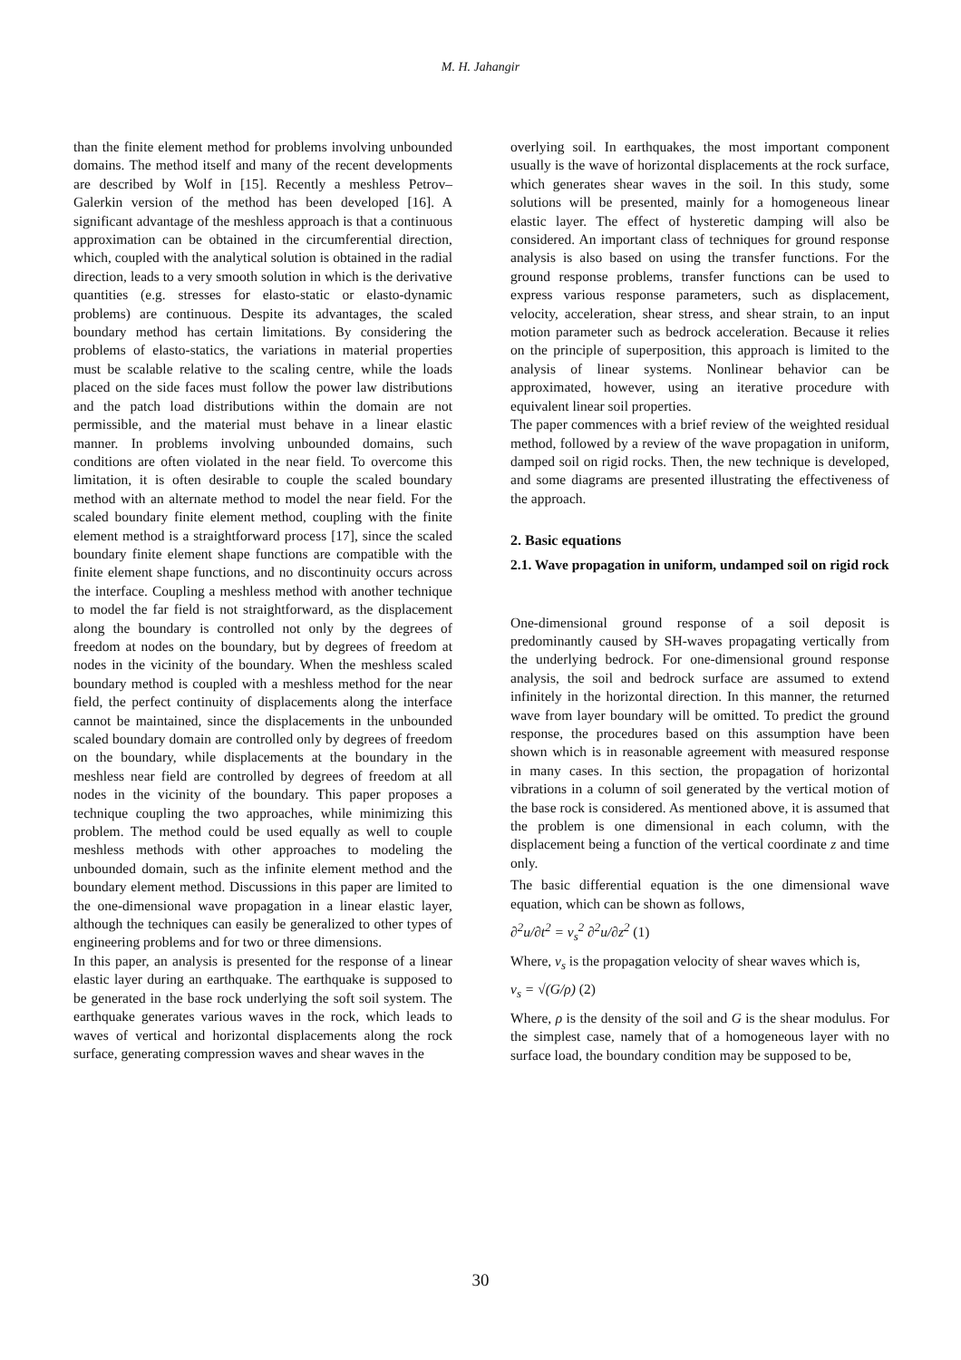M. H. Jahangir
than the finite element method for problems involving unbounded domains. The method itself and many of the recent developments are described by Wolf in [15]. Recently a meshless Petrov–Galerkin version of the method has been developed [16]. A significant advantage of the meshless approach is that a continuous approximation can be obtained in the circumferential direction, which, coupled with the analytical solution is obtained in the radial direction, leads to a very smooth solution in which is the derivative quantities (e.g. stresses for elasto-static or elasto-dynamic problems) are continuous. Despite its advantages, the scaled boundary method has certain limitations. By considering the problems of elasto-statics, the variations in material properties must be scalable relative to the scaling centre, while the loads placed on the side faces must follow the power law distributions and the patch load distributions within the domain are not permissible, and the material must behave in a linear elastic manner. In problems involving unbounded domains, such conditions are often violated in the near field. To overcome this limitation, it is often desirable to couple the scaled boundary method with an alternate method to model the near field. For the scaled boundary finite element method, coupling with the finite element method is a straightforward process [17], since the scaled boundary finite element shape functions are compatible with the finite element shape functions, and no discontinuity occurs across the interface. Coupling a meshless method with another technique to model the far field is not straightforward, as the displacement along the boundary is controlled not only by the degrees of freedom at nodes on the boundary, but by degrees of freedom at nodes in the vicinity of the boundary. When the meshless scaled boundary method is coupled with a meshless method for the near field, the perfect continuity of displacements along the interface cannot be maintained, since the displacements in the unbounded scaled boundary domain are controlled only by degrees of freedom on the boundary, while displacements at the boundary in the meshless near field are controlled by degrees of freedom at all nodes in the vicinity of the boundary. This paper proposes a technique coupling the two approaches, while minimizing this problem. The method could be used equally as well to couple meshless methods with other approaches to modeling the unbounded domain, such as the infinite element method and the boundary element method. Discussions in this paper are limited to the one-dimensional wave propagation in a linear elastic layer, although the techniques can easily be generalized to other types of engineering problems and for two or three dimensions.
In this paper, an analysis is presented for the response of a linear elastic layer during an earthquake. The earthquake is supposed to be generated in the base rock underlying the soft soil system. The earthquake generates various waves in the rock, which leads to waves of vertical and horizontal displacements along the rock surface, generating compression waves and shear waves in the
overlying soil. In earthquakes, the most important component usually is the wave of horizontal displacements at the rock surface, which generates shear waves in the soil. In this study, some solutions will be presented, mainly for a homogeneous linear elastic layer. The effect of hysteretic damping will also be considered. An important class of techniques for ground response analysis is also based on using the transfer functions. For the ground response problems, transfer functions can be used to express various response parameters, such as displacement, velocity, acceleration, shear stress, and shear strain, to an input motion parameter such as bedrock acceleration. Because it relies on the principle of superposition, this approach is limited to the analysis of linear systems. Nonlinear behavior can be approximated, however, using an iterative procedure with equivalent linear soil properties.
The paper commences with a brief review of the weighted residual method, followed by a review of the wave propagation in uniform, damped soil on rigid rocks. Then, the new technique is developed, and some diagrams are presented illustrating the effectiveness of the approach.
2. Basic equations
2.1. Wave propagation in uniform, undamped soil on rigid rock
One-dimensional ground response of a soil deposit is predominantly caused by SH-waves propagating vertically from the underlying bedrock. For one-dimensional ground response analysis, the soil and bedrock surface are assumed to extend infinitely in the horizontal direction. In this manner, the returned wave from layer boundary will be omitted. To predict the ground response, the procedures based on this assumption have been shown which is in reasonable agreement with measured response in many cases. In this section, the propagation of horizontal vibrations in a column of soil generated by the vertical motion of the base rock is considered. As mentioned above, it is assumed that the problem is one dimensional in each column, with the displacement being a function of the vertical coordinate z and time only.
The basic differential equation is the one dimensional wave equation, which can be shown as follows,
∂<sup>2</sup>u/∂t<sup>2</sup> = v<sub>s</sub><sup>2</sup> ∂<sup>2</sup>u/∂z<sup>2</sup> (1)
Where, v<sub>s</sub> is the propagation velocity of shear waves which is,
v<sub>s</sub> = √(G/ρ) (2)
Where, ρ is the density of the soil and G is the shear modulus. For the simplest case, namely that of a homogeneous layer with no surface load, the boundary condition may be supposed to be,
30